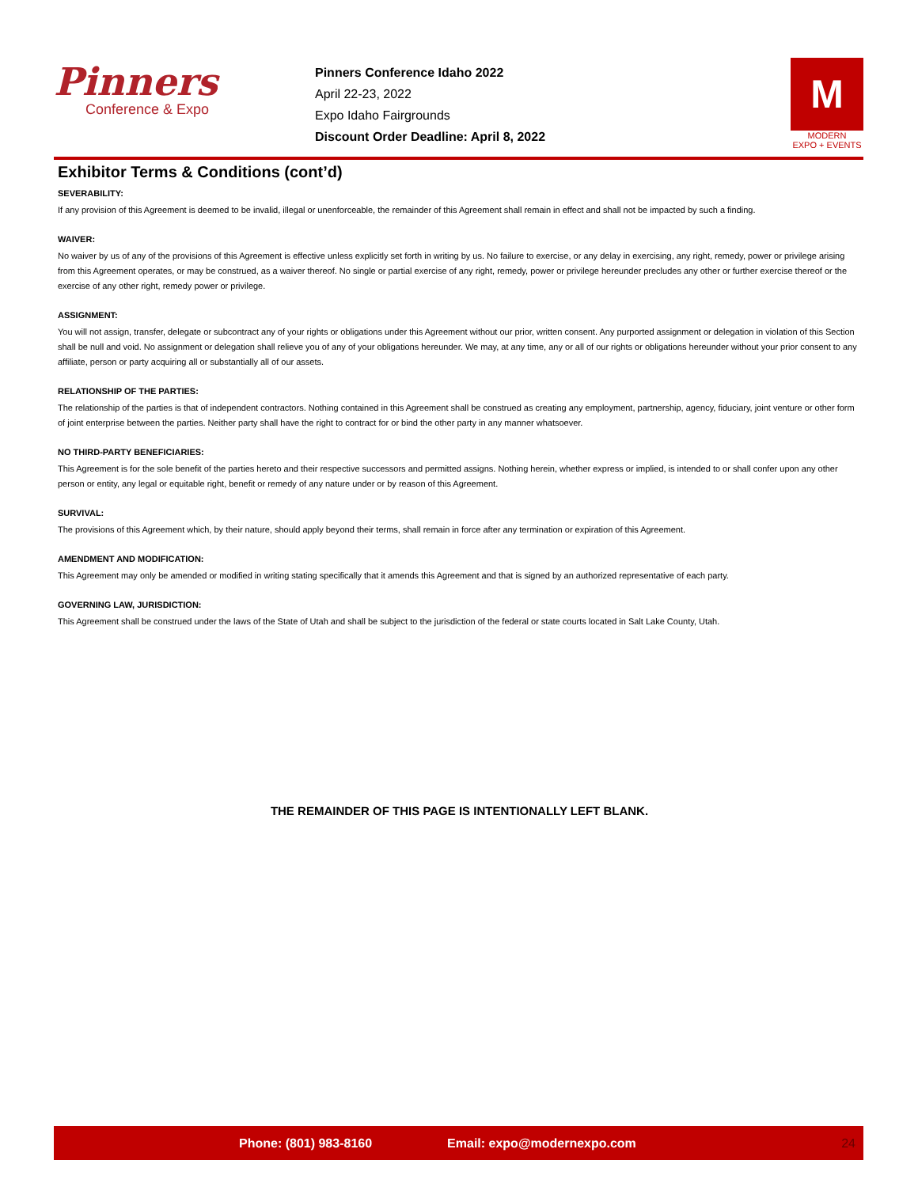Pinners
Conference & Expo
Pinners Conference Idaho 2022
April 22-23, 2022
Expo Idaho Fairgrounds
Discount Order Deadline: April 8, 2022
M
MODERN
EXPO + EVENTS
Exhibitor Terms & Conditions (cont’d)
SEVERABILITY:
If any provision of this Agreement is deemed to be invalid, illegal or unenforceable, the remainder of this Agreement shall remain in effect and shall not be impacted by such a finding.
WAIVER:
No waiver by us of any of the provisions of this Agreement is effective unless explicitly set forth in writing by us. No failure to exercise, or any delay in exercising, any right, remedy, power or privilege arising from this Agreement operates, or may be construed, as a waiver thereof. No single or partial exercise of any right, remedy, power or privilege hereunder precludes any other or further exercise thereof or the exercise of any other right, remedy power or privilege.
ASSIGNMENT:
You will not assign, transfer, delegate or subcontract any of your rights or obligations under this Agreement without our prior, written consent. Any purported assignment or delegation in violation of this Section shall be null and void. No assignment or delegation shall relieve you of any of your obligations hereunder. We may, at any time, any or all of our rights or obligations hereunder without your prior consent to any affiliate, person or party acquiring all or substantially all of our assets.
RELATIONSHIP OF THE PARTIES:
The relationship of the parties is that of independent contractors. Nothing contained in this Agreement shall be construed as creating any employment, partnership, agency, fiduciary, joint venture or other form of joint enterprise between the parties. Neither party shall have the right to contract for or bind the other party in any manner whatsoever.
NO THIRD-PARTY BENEFICIARIES:
This Agreement is for the sole benefit of the parties hereto and their respective successors and permitted assigns. Nothing herein, whether express or implied, is intended to or shall confer upon any other person or entity, any legal or equitable right, benefit or remedy of any nature under or by reason of this Agreement.
SURVIVAL:
The provisions of this Agreement which, by their nature, should apply beyond their terms, shall remain in force after any termination or expiration of this Agreement.
AMENDMENT AND MODIFICATION:
This Agreement may only be amended or modified in writing stating specifically that it amends this Agreement and that is signed by an authorized representative of each party.
GOVERNING LAW, JURISDICTION:
This Agreement shall be construed under the laws of the State of Utah and shall be subject to the jurisdiction of the federal or state courts located in Salt Lake County, Utah.
THE REMAINDER OF THIS PAGE IS INTENTIONALLY LEFT BLANK.
Phone: (801) 983-8160 Email: expo@modernexpo.com 24